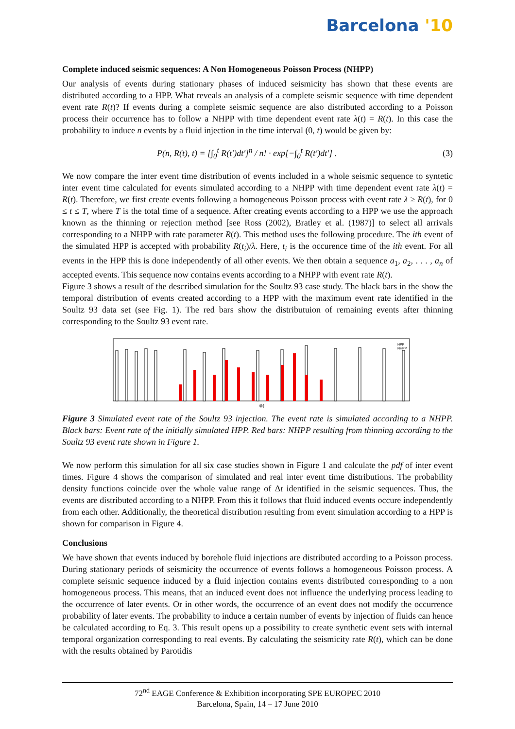Barcelona '10
Complete induced seismic sequences: A Non Homogeneous Poisson Process (NHPP)
Our analysis of events during stationary phases of induced seismicity has shown that these events are distributed according to a HPP. What reveals an analysis of a complete seismic sequence with time dependent event rate R(t)? If events during a complete seismic sequence are also distributed according to a Poisson process their occurrence has to follow a NHPP with time dependent event rate λ(t) = R(t). In this case the probability to induce n events by a fluid injection in the time interval (0, t) would be given by:
P(n, R(t), t) = [∫<sub>0</sub><sup>t</sup> R(t′)dt′]<sup>n</sup> / n! · exp[−∫<sub>0</sub><sup>t</sup> R(t′)dt′] .
(3)
We now compare the inter event time distribution of events included in a whole seismic sequence to syntetic inter event time calculated for events simulated according to a NHPP with time dependent event rate λ(t) = R(t). Therefore, we first create events following a homogeneous Poisson process with event rate λ ≥ R(t), for 0 ≤ t ≤ T, where T is the total time of a sequence. After creating events according to a HPP we use the approach known as the thinning or rejection method [see Ross (2002), Bratley et al. (1987)] to select all arrivals corresponding to a NHPP with rate parameter R(t). This method uses the following procedure. The ith event of the simulated HPP is accepted with probability R(t<sub>i</sub>)/λ. Here, t<sub>i</sub> is the occurence time of the ith event. For all events in the HPP this is done independently of all other events. We then obtain a sequence a<sub>1</sub>, a<sub>2</sub>, . . . , a<sub>n</sub> of accepted events. This sequence now contains events according to a NHPP with event rate R(t).
Figure 3 shows a result of the described simulation for the Soultz 93 case study. The black bars in the show the temporal distribution of events created according to a HPP with the maximum event rate identified in the Soultz 93 data set (see Fig. 1). The red bars show the distributuion of remaining events after thinning corresponding to the Soultz 93 event rate.
HPP
NHPP
t[h]
Figure 3 Simulated event rate of the Soultz 93 injection. The event rate is simulated according to a NHPP. Black bars: Event rate of the initially simulated HPP. Red bars: NHPP resulting from thinning according to the Soultz 93 event rate shown in Figure 1.
We now perform this simulation for all six case studies shown in Figure 1 and calculate the pdf of inter event times. Figure 4 shows the comparison of simulated and real inter event time distributions. The probability density functions coincide over the whole value range of Δt identified in the seismic sequences. Thus, the events are distributed according to a NHPP. From this it follows that fluid induced events occure independently from each other. Additionally, the theoretical distribution resulting from event simulation according to a HPP is shown for comparison in Figure 4.
Conclusions
We have shown that events induced by borehole fluid injections are distributed according to a Poisson process. During stationary periods of seismicity the occurrence of events follows a homogeneous Poisson process. A complete seismic sequence induced by a fluid injection contains events distributed corresponding to a non homogeneous process. This means, that an induced event does not influence the underlying process leading to the occurrence of later events. Or in other words, the occurrence of an event does not modify the occurrence probability of later events. The probability to induce a certain number of events by injection of fluids can hence be calculated according to Eq. 3. This result opens up a possibility to create synthetic event sets with internal temporal organization corresponding to real events. By calculating the seismicity rate R(t), which can be done with the results obtained by Parotidis
72<sup>nd</sup> EAGE Conference & Exhibition incorporating SPE EUROPEC 2010
Barcelona, Spain, 14 – 17 June 2010